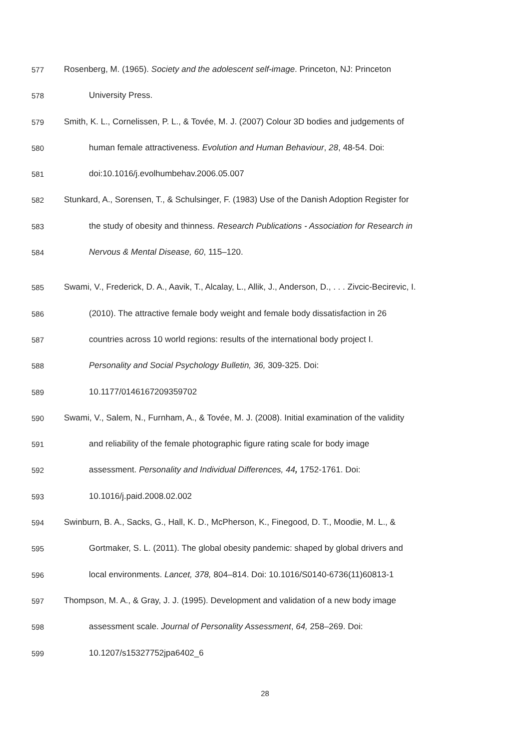577 Rosenberg, M. (1965). Society and the adolescent self-image. Princeton, NJ: Princeton
578 University Press.
579 Smith, K. L., Cornelissen, P. L., & Tovée, M. J. (2007) Colour 3D bodies and judgements of
580 human female attractiveness. Evolution and Human Behaviour, 28, 48-54. Doi:
581 doi:10.1016/j.evolhumbehav.2006.05.007
582 Stunkard, A., Sorensen, T., & Schulsinger, F. (1983) Use of the Danish Adoption Register for
583 the study of obesity and thinness. Research Publications - Association for Research in
584 Nervous & Mental Disease, 60, 115–120.
585 Swami, V., Frederick, D. A., Aavik, T., Alcalay, L., Allik, J., Anderson, D., . . . Zivcic-Becirevic, I.
586 (2010). The attractive female body weight and female body dissatisfaction in 26
587 countries across 10 world regions: results of the international body project I.
588 Personality and Social Psychology Bulletin, 36, 309-325. Doi:
589 10.1177/0146167209359702
590 Swami, V., Salem, N., Furnham, A., & Tovée, M. J. (2008). Initial examination of the validity
591 and reliability of the female photographic figure rating scale for body image
592 assessment. Personality and Individual Differences, 44, 1752-1761. Doi:
593 10.1016/j.paid.2008.02.002
594 Swinburn, B. A., Sacks, G., Hall, K. D., McPherson, K., Finegood, D. T., Moodie, M. L., &
595 Gortmaker, S. L. (2011). The global obesity pandemic: shaped by global drivers and
596 local environments. Lancet, 378, 804–814. Doi: 10.1016/S0140-6736(11)60813-1
597 Thompson, M. A., & Gray, J. J. (1995). Development and validation of a new body image
598 assessment scale. Journal of Personality Assessment, 64, 258–269. Doi:
599 10.1207/s15327752jpa6402_6
28